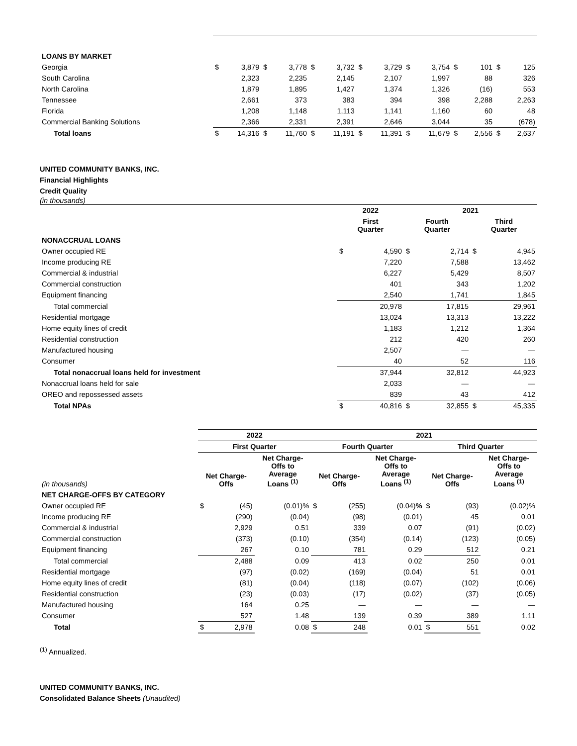| LOANS BY MARKET | | | | | | | | | | | | | | |
| Georgia | $ | 3,879 | $ | 3,778 | $ | 3,732 | $ | 3,729 | $ | 3,754 | $ | 101 | $ | 125 |
| South Carolina | | 2,323 | | 2,235 | | 2,145 | | 2,107 | | 1,997 | | 88 | | 326 |
| North Carolina | | 1,879 | | 1,895 | | 1,427 | | 1,374 | | 1,326 | | (16) | | 553 |
| Tennessee | | 2,661 | | 373 | | 383 | | 394 | | 398 | | 2,288 | | 2,263 |
| Florida | | 1,208 | | 1,148 | | 1,113 | | 1,141 | | 1,160 | | 60 | | 48 |
| Commercial Banking Solutions | | 2,366 | | 2,331 | | 2,391 | | 2,646 | | 3,044 | | 35 | | (678) |
| Total loans | $ | 14,316 | $ | 11,760 | $ | 11,191 | $ | 11,391 | $ | 11,679 | $ | 2,556 | $ | 2,637 |
UNITED COMMUNITY BANKS, INC.
Financial Highlights
Credit Quality
(in thousands)
| | 2022 | | 2021 | | | |
| --- | --- | --- | --- | --- | --- | --- |
| | First Quarter | | Fourth Quarter | | Third Quarter | |
| NONACCRUAL LOANS | | | | | | |
| Owner occupied RE | $ | 4,590 | $ | 2,714 | $ | 4,945 |
| Income producing RE | | 7,220 | | 7,588 | | 13,462 |
| Commercial & industrial | | 6,227 | | 5,429 | | 8,507 |
| Commercial construction | | 401 | | 343 | | 1,202 |
| Equipment financing | | 2,540 | | 1,741 | | 1,845 |
| Total commercial | | 20,978 | | 17,815 | | 29,961 |
| Residential mortgage | | 13,024 | | 13,313 | | 13,222 |
| Home equity lines of credit | | 1,183 | | 1,212 | | 1,364 |
| Residential construction | | 212 | | 420 | | 260 |
| Manufactured housing | | 2,507 | | — | | — |
| Consumer | | 40 | | 52 | | 116 |
| Total nonaccrual loans held for investment | | 37,944 | | 32,812 | | 44,923 |
| Nonaccrual loans held for sale | | 2,033 | | — | | — |
| OREO and repossessed assets | | 839 | | 43 | | 412 |
| Total NPAs | $ | 40,816 | $ | 32,855 | $ | 45,335 |
| | 2022 | | | 2021 | | | | | |
| --- | --- | --- | --- | --- | --- | --- | --- | --- | --- |
| | First Quarter | | | Fourth Quarter | | | Third Quarter | | |
| (in thousands) | Net Charge- Offs | | Net Charge- Offs to Average Loans <sup>(1)</sup> | Net Charge- Offs | | Net Charge- Offs to Average Loans <sup>(1)</sup> | Net Charge- Offs | | Net Charge- Offs to Average Loans <sup>(1)</sup> |
| NET CHARGE-OFFS BY CATEGORY | | | | | | | | | |
| Owner occupied RE | $ | (45) | (0.01)% | $ | (255) | (0.04) % | $ | (93) | (0.02)% |
| Income producing RE | | (290) | (0.04) | | (98) | (0.01) | | 45 | 0.01 |
| Commercial & industrial | | 2,929 | 0.51 | | 339 | 0.07 | | (91) | (0.02) |
| Commercial construction | | (373) | (0.10) | | (354) | (0.14) | | (123) | (0.05) |
| Equipment financing | | 267 | 0.10 | | 781 | 0.29 | | 512 | 0.21 |
| Total commercial | | 2,488 | 0.09 | | 413 | 0.02 | | 250 | 0.01 |
| Residential mortgage | | (97) | (0.02) | | (169) | (0.04) | | 51 | 0.01 |
| Home equity lines of credit | | (81) | (0.04) | | (118) | (0.07) | | (102) | (0.06) |
| Residential construction | | (23) | (0.03) | | (17) | (0.02) | | (37) | (0.05) |
| Manufactured housing | | 164 | 0.25 | | — | — | | — | — |
| Consumer | | 527 | 1.48 | | 139 | 0.39 | | 389 | 1.11 |
| Total | $ | 2,978 | 0.08 | $ | 248 | 0.01 | $ | 551 | 0.02 |
<sup>(1)</sup> Annualized.
UNITED COMMUNITY BANKS, INC.
Consolidated Balance Sheets (Unaudited)